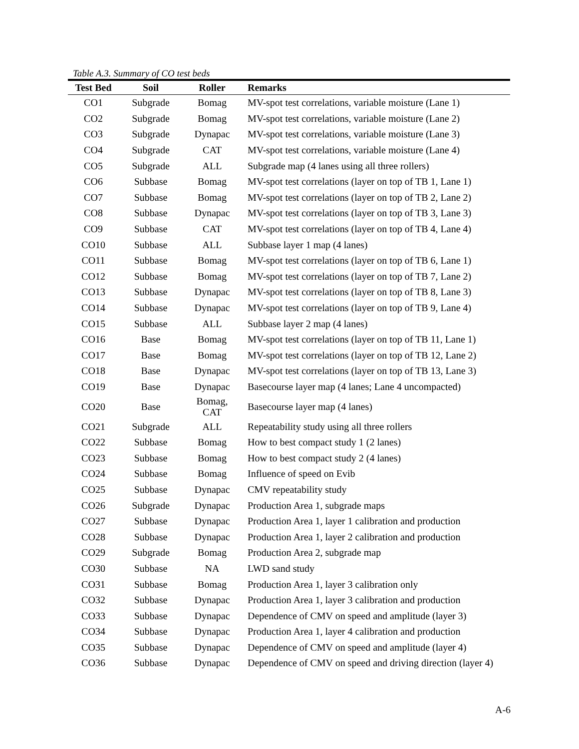Table A.3. Summary of CO test beds
| Test Bed | Soil | Roller | Remarks |
| --- | --- | --- | --- |
| CO1 | Subgrade | Bomag | MV-spot test correlations, variable moisture (Lane 1) |
| CO2 | Subgrade | Bomag | MV-spot test correlations, variable moisture (Lane 2) |
| CO3 | Subgrade | Dynapac | MV-spot test correlations, variable moisture (Lane 3) |
| CO4 | Subgrade | CAT | MV-spot test correlations, variable moisture (Lane 4) |
| CO5 | Subgrade | ALL | Subgrade map (4 lanes using all three rollers) |
| CO6 | Subbase | Bomag | MV-spot test correlations (layer on top of TB 1, Lane 1) |
| CO7 | Subbase | Bomag | MV-spot test correlations (layer on top of TB 2, Lane 2) |
| CO8 | Subbase | Dynapac | MV-spot test correlations (layer on top of TB 3, Lane 3) |
| CO9 | Subbase | CAT | MV-spot test correlations (layer on top of TB 4, Lane 4) |
| CO10 | Subbase | ALL | Subbase layer 1 map (4 lanes) |
| CO11 | Subbase | Bomag | MV-spot test correlations (layer on top of TB 6, Lane 1) |
| CO12 | Subbase | Bomag | MV-spot test correlations (layer on top of TB 7, Lane 2) |
| CO13 | Subbase | Dynapac | MV-spot test correlations (layer on top of TB 8, Lane 3) |
| CO14 | Subbase | Dynapac | MV-spot test correlations (layer on top of TB 9, Lane 4) |
| CO15 | Subbase | ALL | Subbase layer 2 map (4 lanes) |
| CO16 | Base | Bomag | MV-spot test correlations (layer on top of TB 11, Lane 1) |
| CO17 | Base | Bomag | MV-spot test correlations (layer on top of TB 12, Lane 2) |
| CO18 | Base | Dynapac | MV-spot test correlations (layer on top of TB 13, Lane 3) |
| CO19 | Base | Dynapac | Basecourse layer map (4 lanes; Lane 4 uncompacted) |
| CO20 | Base | Bomag, CAT | Basecourse layer map (4 lanes) |
| CO21 | Subgrade | ALL | Repeatability study using all three rollers |
| CO22 | Subbase | Bomag | How to best compact study 1 (2 lanes) |
| CO23 | Subbase | Bomag | How to best compact study 2 (4 lanes) |
| CO24 | Subbase | Bomag | Influence of speed on Evib |
| CO25 | Subbase | Dynapac | CMV repeatability study |
| CO26 | Subgrade | Dynapac | Production Area 1, subgrade maps |
| CO27 | Subbase | Dynapac | Production Area 1, layer 1 calibration and production |
| CO28 | Subbase | Dynapac | Production Area 1, layer 2 calibration and production |
| CO29 | Subgrade | Bomag | Production Area 2, subgrade map |
| CO30 | Subbase | NA | LWD sand study |
| CO31 | Subbase | Bomag | Production Area 1, layer 3 calibration only |
| CO32 | Subbase | Dynapac | Production Area 1, layer 3 calibration and production |
| CO33 | Subbase | Dynapac | Dependence of CMV on speed and amplitude (layer 3) |
| CO34 | Subbase | Dynapac | Production Area 1, layer 4 calibration and production |
| CO35 | Subbase | Dynapac | Dependence of CMV on speed and amplitude (layer 4) |
| CO36 | Subbase | Dynapac | Dependence of CMV on speed and driving direction (layer 4) |
A-6